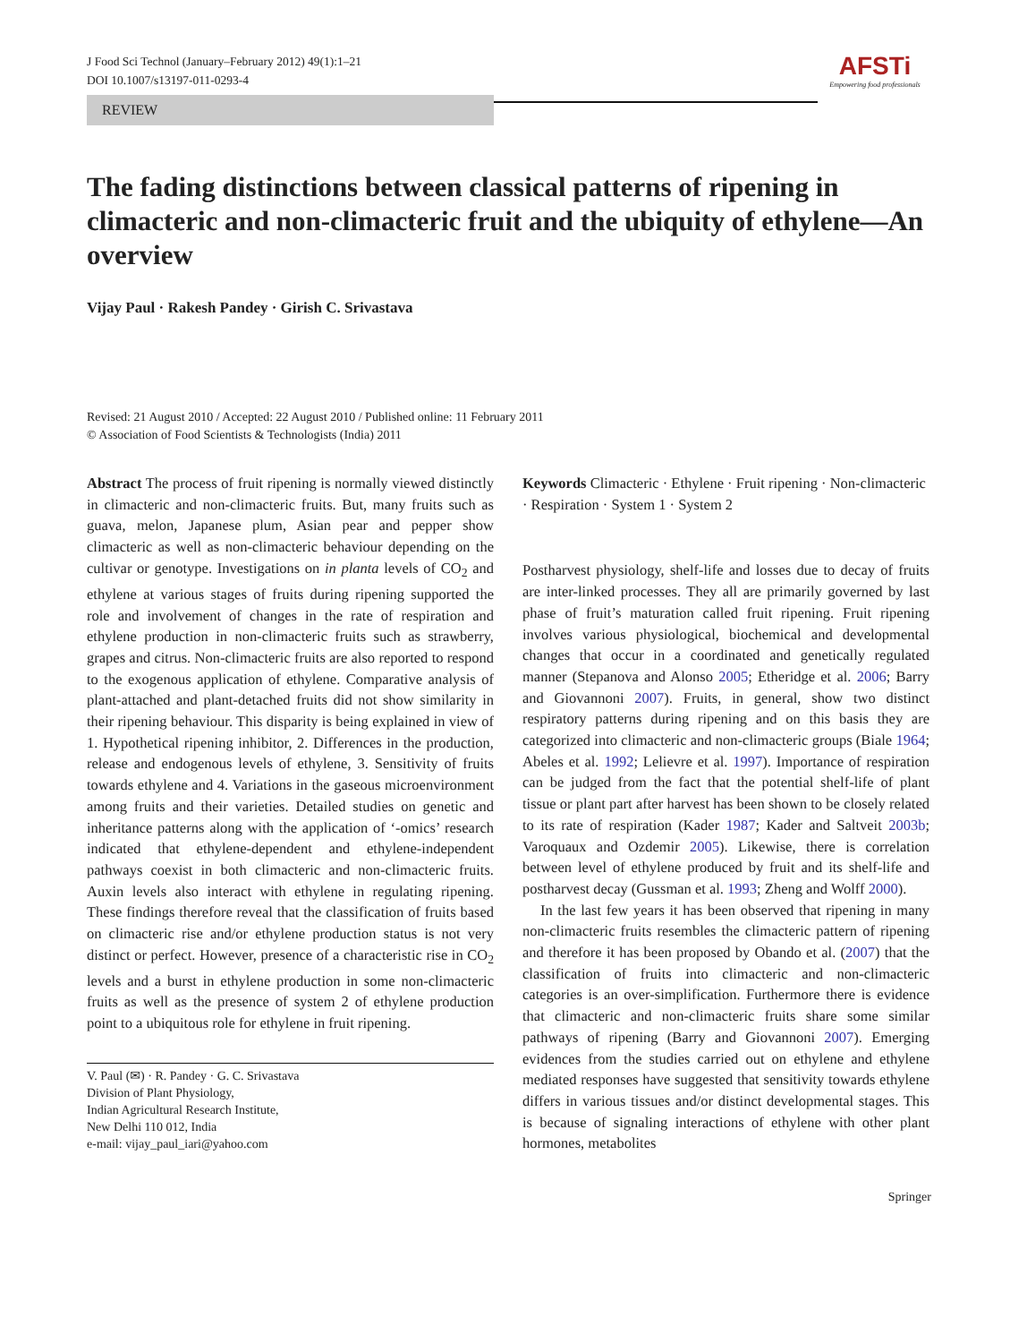J Food Sci Technol (January–February 2012) 49(1):1–21
DOI 10.1007/s13197-011-0293-4
REVIEW
AFSTi
Empowering food professionals
The fading distinctions between classical patterns of ripening in climacteric and non-climacteric fruit and the ubiquity of ethylene—An overview
Vijay Paul · Rakesh Pandey · Girish C. Srivastava
Revised: 21 August 2010 / Accepted: 22 August 2010 / Published online: 11 February 2011
© Association of Food Scientists & Technologists (India) 2011
Abstract The process of fruit ripening is normally viewed distinctly in climacteric and non-climacteric fruits. But, many fruits such as guava, melon, Japanese plum, Asian pear and pepper show climacteric as well as non-climacteric behaviour depending on the cultivar or genotype. Investigations on in planta levels of CO<sub>2</sub> and ethylene at various stages of fruits during ripening supported the role and involvement of changes in the rate of respiration and ethylene production in non-climacteric fruits such as strawberry, grapes and citrus. Non-climacteric fruits are also reported to respond to the exogenous application of ethylene. Comparative analysis of plant-attached and plant-detached fruits did not show similarity in their ripening behaviour. This disparity is being explained in view of 1. Hypothetical ripening inhibitor, 2. Differences in the production, release and endogenous levels of ethylene, 3. Sensitivity of fruits towards ethylene and 4. Variations in the gaseous microenvironment among fruits and their varieties. Detailed studies on genetic and inheritance patterns along with the application of ‘-omics’ research indicated that ethylene-dependent and ethylene-independent pathways coexist in both climacteric and non-climacteric fruits. Auxin levels also interact with ethylene in regulating ripening. These findings therefore reveal that the classification of fruits based on climacteric rise and/or ethylene production status is not very distinct or perfect. However, presence of a characteristic rise in CO<sub>2</sub> levels and a burst in ethylene production in some non-climacteric fruits as well as the presence of system 2 of ethylene production point to a ubiquitous role for ethylene in fruit ripening.
V. Paul (✉) · R. Pandey · G. C. Srivastava
Division of Plant Physiology,
Indian Agricultural Research Institute,
New Delhi 110 012, India
e-mail: vijay_paul_iari@yahoo.com
Keywords Climacteric · Ethylene · Fruit ripening · Non-climacteric · Respiration · System 1 · System 2
Postharvest physiology, shelf-life and losses due to decay of fruits are inter-linked processes. They all are primarily governed by last phase of fruit’s maturation called fruit ripening. Fruit ripening involves various physiological, biochemical and developmental changes that occur in a coordinated and genetically regulated manner (Stepanova and Alonso 2005; Etheridge et al. 2006; Barry and Giovannoni 2007). Fruits, in general, show two distinct respiratory patterns during ripening and on this basis they are categorized into climacteric and non-climacteric groups (Biale 1964; Abeles et al. 1992; Lelievre et al. 1997). Importance of respiration can be judged from the fact that the potential shelf-life of plant tissue or plant part after harvest has been shown to be closely related to its rate of respiration (Kader 1987; Kader and Saltveit 2003b; Varoquaux and Ozdemir 2005). Likewise, there is correlation between level of ethylene produced by fruit and its shelf-life and postharvest decay (Gussman et al. 1993; Zheng and Wolff 2000).
In the last few years it has been observed that ripening in many non-climacteric fruits resembles the climacteric pattern of ripening and therefore it has been proposed by Obando et al. (2007) that the classification of fruits into climacteric and non-climacteric categories is an over-simplification. Furthermore there is evidence that climacteric and non-climacteric fruits share some similar pathways of ripening (Barry and Giovannoni 2007). Emerging evidences from the studies carried out on ethylene and ethylene mediated responses have suggested that sensitivity towards ethylene differs in various tissues and/or distinct developmental stages. This is because of signaling interactions of ethylene with other plant hormones, metabolites
Springer